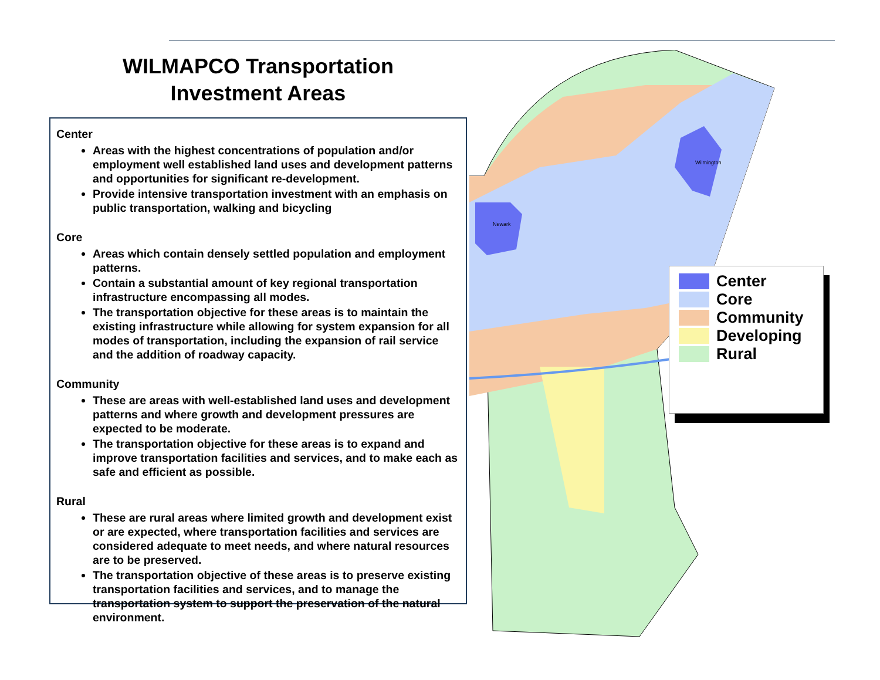WILMAPCO Transportation
Investment Areas
Center
Areas with the highest concentrations of population and/or employment well established land uses and development patterns and opportunities for significant re-development.
Provide intensive transportation investment with an emphasis on public transportation, walking and bicycling
Core
Areas which contain densely settled population and employment patterns.
Contain a substantial amount of key regional transportation infrastructure encompassing all modes.
The transportation objective for these areas is to maintain the existing infrastructure while allowing for system expansion for all modes of transportation, including the expansion of rail service and the addition of roadway capacity.
Community
These are areas with well-established land uses and development patterns and where growth and development pressures are expected to be moderate.
The transportation objective for these areas is to expand and improve transportation facilities and services, and to make each as safe and efficient as possible.
Rural
These are rural areas where limited growth and development exist or are expected, where transportation facilities and services are considered adequate to meet needs, and where natural resources are to be preserved.
The transportation objective of these areas is to preserve existing transportation facilities and services, and to manage the transportation system to support the preservation of the natural environment.
Wilmington
Newark
Center
Core
Community
Developing
Rural